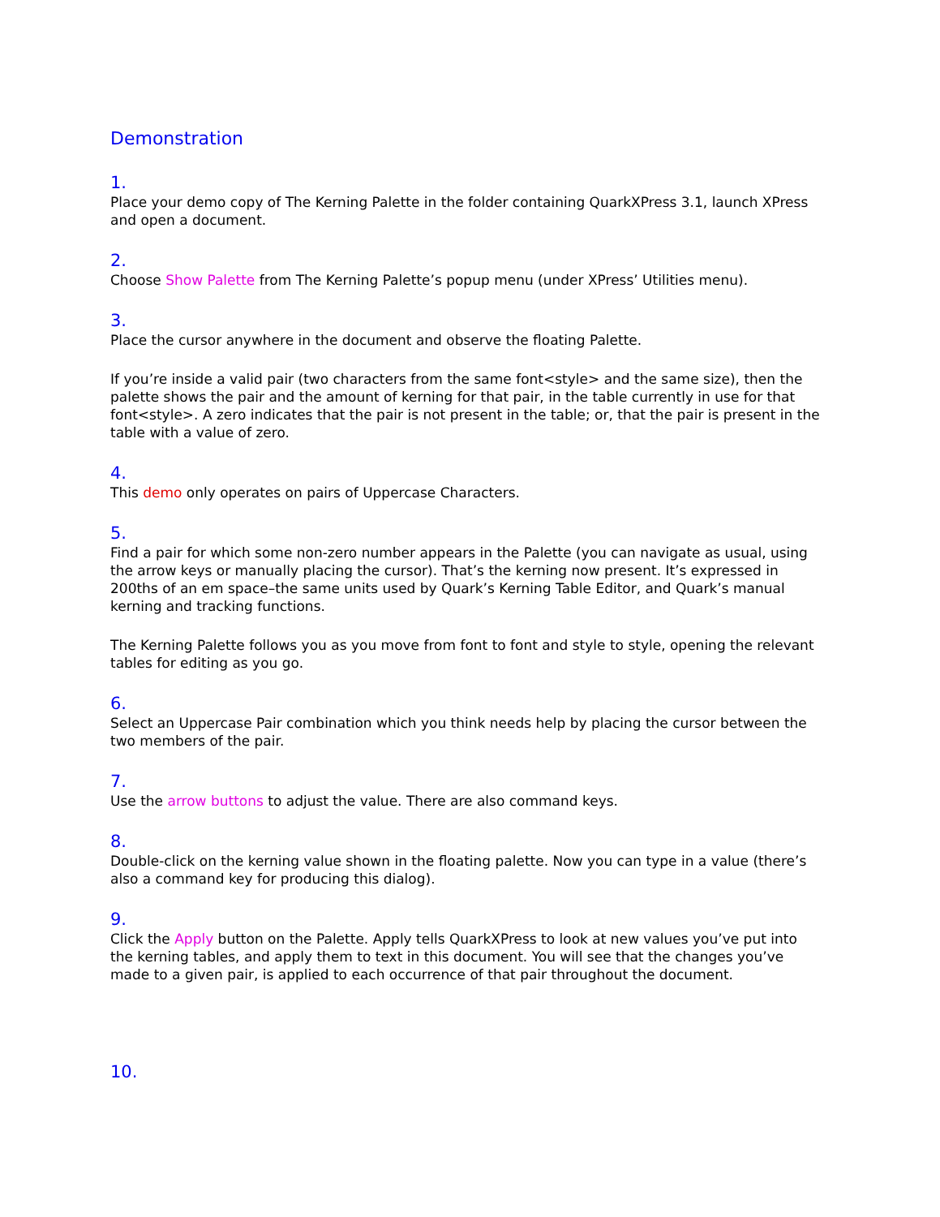Demonstration
1.
Place your demo copy of The Kerning Palette in the folder containing QuarkXPress 3.1, launch XPress and open a document.
2.
Choose Show Palette from The Kerning Palette’s popup menu (under XPress’ Utilities menu).
3.
Place the cursor anywhere in the document and observe the floating Palette.
If you’re inside a valid pair (two characters from the same font<style> and the same size), then the palette shows the pair and the amount of kerning for that pair, in the table currently in use for that font<style>. A zero indicates that the pair is not present in the table; or, that the pair is present in the table with a value of zero.
4.
This demo only operates on pairs of Uppercase Characters.
5.
Find a pair for which some non-zero number appears in the Palette (you can navigate as usual, using the arrow keys or manually placing the cursor). That’s the kerning now present. It’s expressed in 200ths of an em space–the same units used by Quark’s Kerning Table Editor, and Quark’s manual kerning and tracking functions.
The Kerning Palette follows you as you move from font to font and style to style, opening the relevant tables for editing as you go.
6.
Select an Uppercase Pair combination which you think needs help by placing the cursor between the two members of the pair.
7.
Use the arrow buttons to adjust the value. There are also command keys.
8.
Double-click on the kerning value shown in the floating palette. Now you can type in a value (there’s also a command key for producing this dialog).
9.
Click the Apply button on the Palette. Apply tells QuarkXPress to look at new values you’ve put into the kerning tables, and apply them to text in this document. You will see that the changes you’ve made to a given pair, is applied to each occurrence of that pair throughout the document.
10.